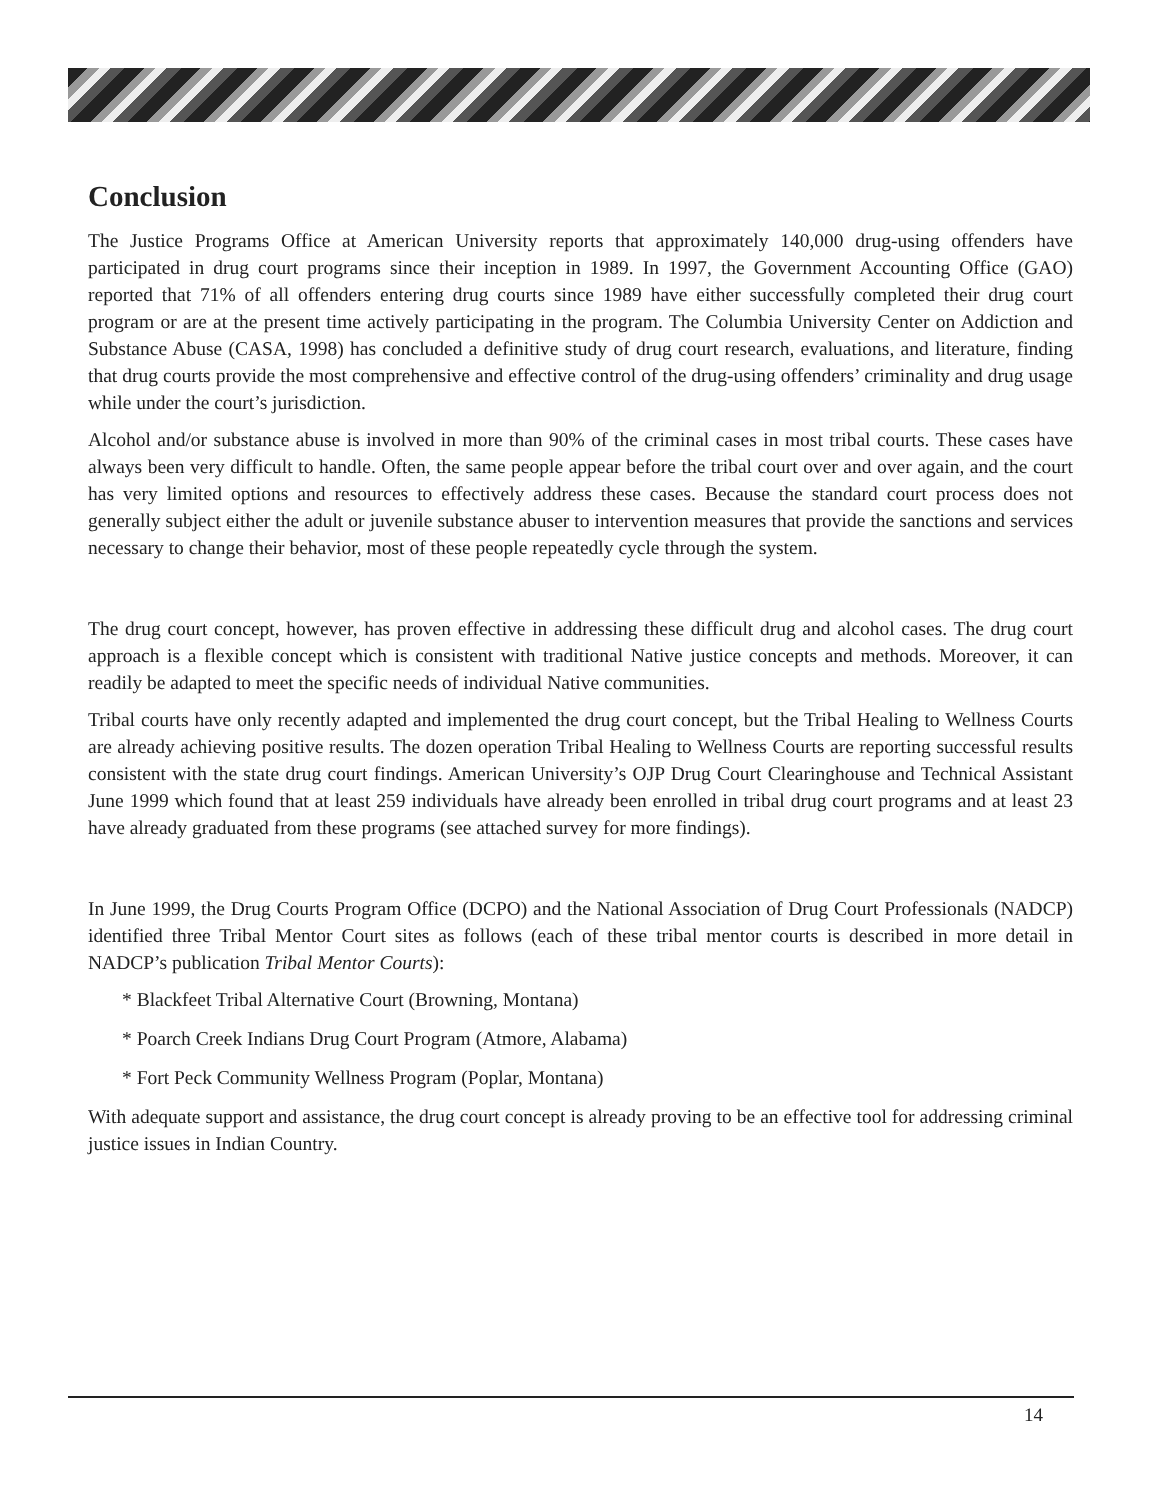Conclusion
The Justice Programs Office at American University reports that approximately 140,000 drug-using offenders have participated in drug court programs since their inception in 1989. In 1997, the Government Accounting Office (GAO) reported that 71% of all offenders entering drug courts since 1989 have either successfully completed their drug court program or are at the present time actively participating in the program. The Columbia University Center on Addiction and Substance Abuse (CASA, 1998) has concluded a definitive study of drug court research, evaluations, and literature, finding that drug courts provide the most comprehensive and effective control of the drug-using offenders’ criminality and drug usage while under the court’s jurisdiction.
Alcohol and/or substance abuse is involved in more than 90% of the criminal cases in most tribal courts. These cases have always been very difficult to handle. Often, the same people appear before the tribal court over and over again, and the court has very limited options and resources to effectively address these cases. Because the standard court process does not generally subject either the adult or juvenile substance abuser to intervention measures that provide the sanctions and services necessary to change their behavior, most of these people repeatedly cycle through the system.
The drug court concept, however, has proven effective in addressing these difficult drug and alcohol cases. The drug court approach is a flexible concept which is consistent with traditional Native justice concepts and methods. Moreover, it can readily be adapted to meet the specific needs of individual Native communities.
Tribal courts have only recently adapted and implemented the drug court concept, but the Tribal Healing to Wellness Courts are already achieving positive results. The dozen operation Tribal Healing to Wellness Courts are reporting successful results consistent with the state drug court findings. American University’s OJP Drug Court Clearinghouse and Technical Assistant June 1999 which found that at least 259 individuals have already been enrolled in tribal drug court programs and at least 23 have already graduated from these programs (see attached survey for more findings).
In June 1999, the Drug Courts Program Office (DCPO) and the National Association of Drug Court Professionals (NADCP) identified three Tribal Mentor Court sites as follows (each of these tribal mentor courts is described in more detail in NADCP’s publication Tribal Mentor Courts):
* Blackfeet Tribal Alternative Court (Browning, Montana)
* Poarch Creek Indians Drug Court Program (Atmore, Alabama)
* Fort Peck Community Wellness Program (Poplar, Montana)
With adequate support and assistance, the drug court concept is already proving to be an effective tool for addressing criminal justice issues in Indian Country.
14